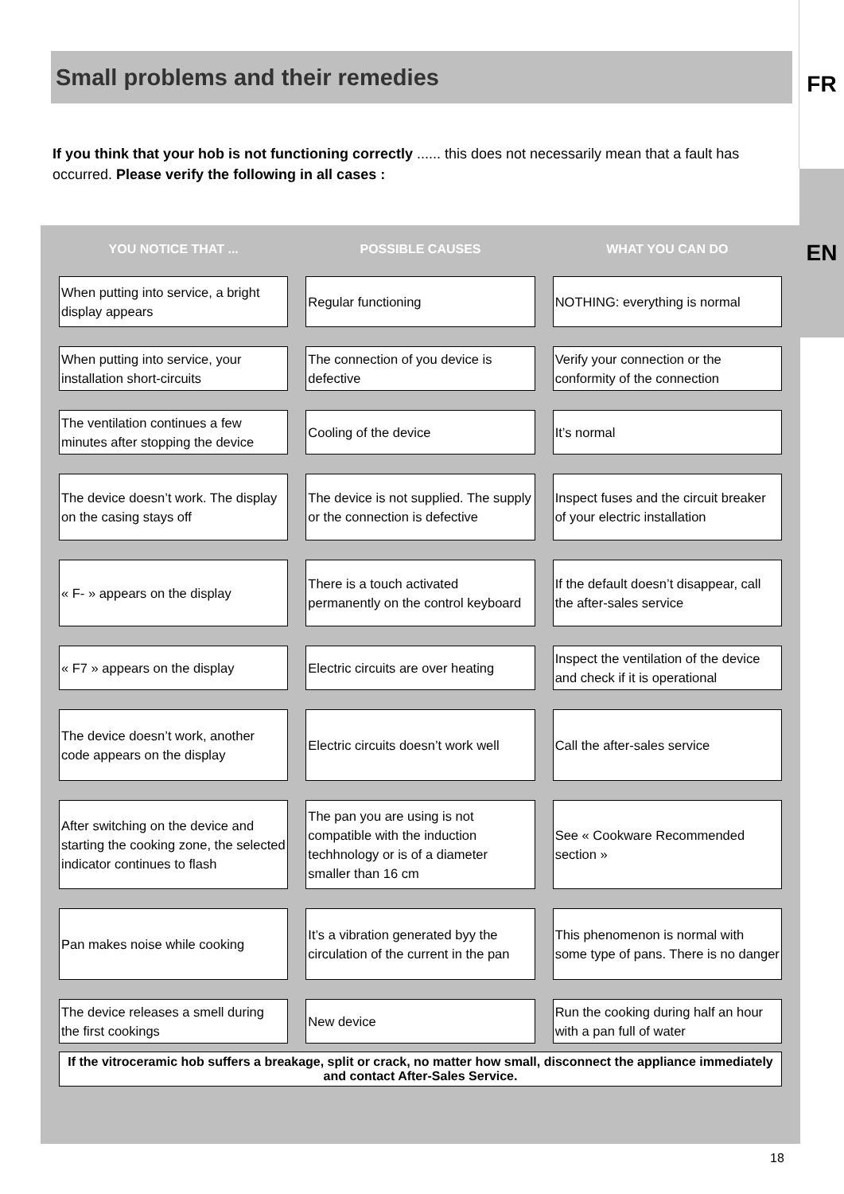FR
EN
Small problems and their remedies
If you think that your hob is not functioning correctly ...... this does not necessarily mean that a fault has occurred. Please verify the following in all cases :
| YOU NOTICE THAT ... | POSSIBLE CAUSES | WHAT YOU CAN DO |
| --- | --- | --- |
| When putting into service, a bright display appears | Regular functioning | NOTHING: everything is normal |
| When putting into service, your installation short-circuits | The connection of you device is defective | Verify your connection or the conformity of the connection |
| The ventilation continues a few minutes after stopping the device | Cooling of the device | It’s normal |
| The device doesn’t work. The display on the casing stays off | The device is not supplied. The supply or the connection is defective | Inspect fuses and the circuit breaker of your electric installation |
| « F- » appears on the display | There is a touch activated permanently on the control keyboard | If the default doesn’t disappear, call the after-sales service |
| « F7 » appears on the display | Electric circuits are over heating | Inspect the ventilation of the device and check if it is operational |
| The device doesn’t work, another code appears on the display | Electric circuits doesn’t work well | Call the after-sales service |
| After switching on the device and starting the cooking zone, the selected indicator continues to flash | The pan you are using is not compatible with the induction techhnology or is of a diameter smaller than 16 cm | See « Cookware Recommended section » |
| Pan makes noise while cooking | It’s a vibration generated byy the circulation of the current in the pan | This phenomenon is normal with some type of pans. There is no danger |
| The device releases a smell during the first cookings | New device | Run the cooking during half an hour with a pan full of water |
If the vitroceramic hob suffers a breakage, split or crack, no matter how small, disconnect the appliance immediately and contact After-Sales Service.
18